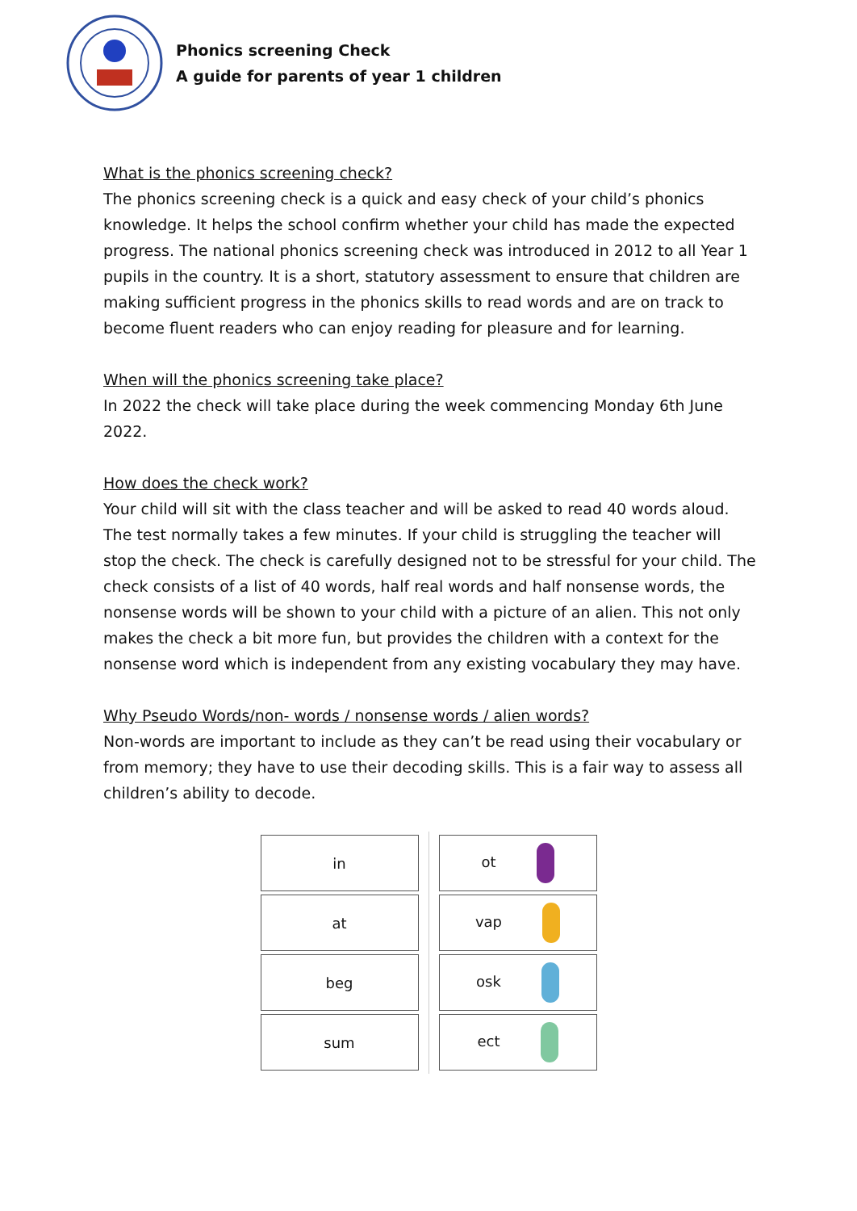Phonics screening Check
A guide for parents of year 1 children
What is the phonics screening check?
The phonics screening check is a quick and easy check of your child’s phonics knowledge. It helps the school confirm whether your child has made the expected progress. The national phonics screening check was introduced in 2012 to all Year 1 pupils in the country. It is a short, statutory assessment to ensure that children are making sufficient progress in the phonics skills to read words and are on track to become fluent readers who can enjoy reading for pleasure and for learning.
When will the phonics screening take place?
In 2022 the check will take place during the week commencing Monday 6th June 2022.
How does the check work?
Your child will sit with the class teacher and will be asked to read 40 words aloud. The test normally takes a few minutes. If your child is struggling the teacher will stop the check. The check is carefully designed not to be stressful for your child. The check consists of a list of 40 words, half real words and half nonsense words, the nonsense words will be shown to your child with a picture of an alien. This not only makes the check a bit more fun, but provides the children with a context for the nonsense word which is independent from any existing vocabulary they may have.
Why Pseudo Words/non- words / nonsense words / alien words?
Non-words are important to include as they can’t be read using their vocabulary or from memory; they have to use their decoding skills. This is a fair way to assess all children’s ability to decode.
| in |
| at |
| beg |
| sum |
| ot |
| vap |
| osk |
| ect |